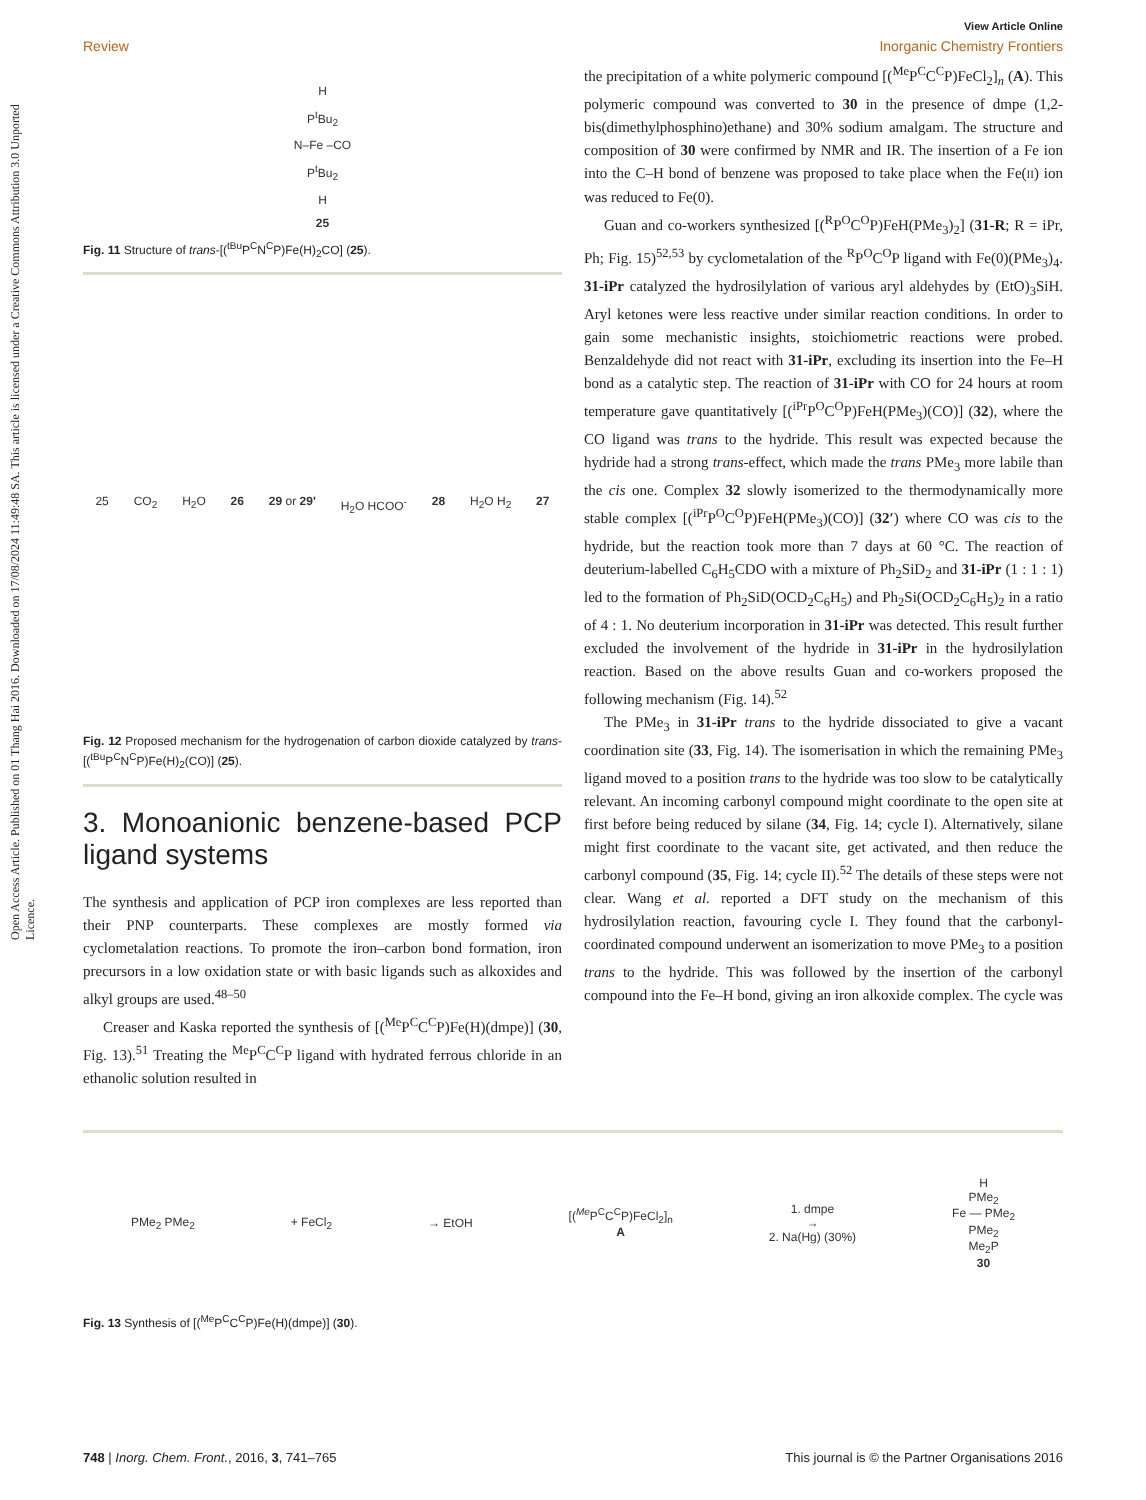Open Access Article. Published on 01 Thang Hai 2016. Downloaded on 17/08/2024 11:49:48 SA. This article is licensed under a Creative Commons Attribution 3.0 Unported Licence.
View Article Online
Review Inorganic Chemistry Frontiers
H
P<sup>t</sup>Bu<sub>2</sub>
N–Fe –CO
P<sup>t</sup>Bu<sub>2</sub>
H
25
Fig. 11 Structure of trans-[(<sup>tBu</sup>P<sup>C</sup>N<sup>C</sup>P)Fe(H)<sub>2</sub>CO] (25).
25 CO<sub>2</sub> H<sub>2</sub>O 26 29 or 29' H<sub>2</sub>O HCOO<sup>-</sup> 28 H<sub>2</sub>O H<sub>2</sub> 27
Fig. 12 Proposed mechanism for the hydrogenation of carbon dioxide catalyzed by trans-[(<sup>tBu</sup>P<sup>C</sup>N<sup>C</sup>P)Fe(H)<sub>2</sub>(CO)] (25).
3. Monoanionic benzene-based PCP ligand systems
The synthesis and application of PCP iron complexes are less reported than their PNP counterparts. These complexes are mostly formed via cyclometalation reactions. To promote the iron–carbon bond formation, iron precursors in a low oxidation state or with basic ligands such as alkoxides and alkyl groups are used.<sup>48–50</sup>
Creaser and Kaska reported the synthesis of [(<sup>Me</sup>P<sup>C</sup>C<sup>C</sup>P)Fe(H)(dmpe)] (30, Fig. 13).<sup>51</sup> Treating the <sup>Me</sup>P<sup>C</sup>C<sup>C</sup>P ligand with hydrated ferrous chloride in an ethanolic solution resulted in
the precipitation of a white polymeric compound [(<sup>Me</sup>P<sup>C</sup>C<sup>C</sup>P)FeCl<sub>2</sub>]<sub>n</sub> (A). This polymeric compound was converted to 30 in the presence of dmpe (1,2-bis(dimethylphosphino)ethane) and 30% sodium amalgam. The structure and composition of 30 were confirmed by NMR and IR. The insertion of a Fe ion into the C–H bond of benzene was proposed to take place when the Fe(II) ion was reduced to Fe(0).
Guan and co-workers synthesized [(<sup>R</sup>P<sup>O</sup>C<sup>O</sup>P)FeH(PMe<sub>3</sub>)<sub>2</sub>] (31-R; R = iPr, Ph; Fig. 15)<sup>52,53</sup> by cyclometalation of the <sup>R</sup>P<sup>O</sup>C<sup>O</sup>P ligand with Fe(0)(PMe<sub>3</sub>)<sub>4</sub>. 31-iPr catalyzed the hydrosilylation of various aryl aldehydes by (EtO)<sub>3</sub>SiH. Aryl ketones were less reactive under similar reaction conditions. In order to gain some mechanistic insights, stoichiometric reactions were probed. Benzaldehyde did not react with 31-iPr, excluding its insertion into the Fe–H bond as a catalytic step. The reaction of 31-iPr with CO for 24 hours at room temperature gave quantitatively [(<sup>iPr</sup>P<sup>O</sup>C<sup>O</sup>P)FeH(PMe<sub>3</sub>)(CO)] (32), where the CO ligand was trans to the hydride. This result was expected because the hydride had a strong trans-effect, which made the trans PMe<sub>3</sub> more labile than the cis one. Complex 32 slowly isomerized to the thermodynamically more stable complex [(<sup>iPr</sup>P<sup>O</sup>C<sup>O</sup>P)FeH(PMe<sub>3</sub>)(CO)] (32′) where CO was cis to the hydride, but the reaction took more than 7 days at 60 °C. The reaction of deuterium-labelled C<sub>6</sub>H<sub>5</sub>CDO with a mixture of Ph<sub>2</sub>SiD<sub>2</sub> and 31-iPr (1 : 1 : 1) led to the formation of Ph<sub>2</sub>SiD(OCD<sub>2</sub>C<sub>6</sub>H<sub>5</sub>) and Ph<sub>2</sub>Si(OCD<sub>2</sub>C<sub>6</sub>H<sub>5</sub>)<sub>2</sub> in a ratio of 4 : 1. No deuterium incorporation in 31-iPr was detected. This result further excluded the involvement of the hydride in 31-iPr in the hydrosilylation reaction. Based on the above results Guan and co-workers proposed the following mechanism (Fig. 14).<sup>52</sup>
The PMe<sub>3</sub> in 31-iPr trans to the hydride dissociated to give a vacant coordination site (33, Fig. 14). The isomerisation in which the remaining PMe<sub>3</sub> ligand moved to a position trans to the hydride was too slow to be catalytically relevant. An incoming carbonyl compound might coordinate to the open site at first before being reduced by silane (34, Fig. 14; cycle I). Alternatively, silane might first coordinate to the vacant site, get activated, and then reduce the carbonyl compound (35, Fig. 14; cycle II).<sup>52</sup> The details of these steps were not clear. Wang et al. reported a DFT study on the mechanism of this hydrosilylation reaction, favouring cycle I. They found that the carbonyl-coordinated compound underwent an isomerization to move PMe<sub>3</sub> to a position trans to the hydride. This was followed by the insertion of the carbonyl compound into the Fe–H bond, giving an iron alkoxide complex. The cycle was
PMe<sub>2</sub> PMe<sub>2</sub> + FeCl<sub>2</sub> → EtOH [(<sup>Me</sup>P<sup>C</sup>C<sup>C</sup>P)FeCl<sub>2</sub>]<sub>n</sub>
A 1. dmpe
→
2. Na(Hg) (30%) H
PMe<sub>2</sub>
Fe — PMe<sub>2</sub>
PMe<sub>2</sub>
Me<sub>2</sub>P
30
Fig. 13 Synthesis of [(<sup>Me</sup>P<sup>C</sup>C<sup>C</sup>P)Fe(H)(dmpe)] (30).
748 | Inorg. Chem. Front., 2016, 3, 741–765 This journal is © the Partner Organisations 2016